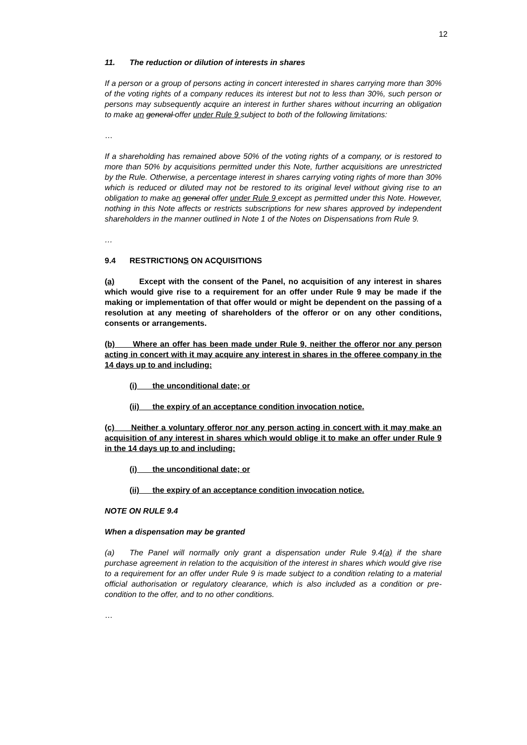12
11. The reduction or dilution of interests in shares
If a person or a group of persons acting in concert interested in shares carrying more than 30% of the voting rights of a company reduces its interest but not to less than 30%, such person or persons may subsequently acquire an interest in further shares without incurring an obligation to make an general offer under Rule 9 subject to both of the following limitations:
…
If a shareholding has remained above 50% of the voting rights of a company, or is restored to more than 50% by acquisitions permitted under this Note, further acquisitions are unrestricted by the Rule. Otherwise, a percentage interest in shares carrying voting rights of more than 30% which is reduced or diluted may not be restored to its original level without giving rise to an obligation to make an general offer under Rule 9 except as permitted under this Note. However, nothing in this Note affects or restricts subscriptions for new shares approved by independent shareholders in the manner outlined in Note 1 of the Notes on Dispensations from Rule 9.
…
9.4 RESTRICTIONS ON ACQUISITIONS
(a) Except with the consent of the Panel, no acquisition of any interest in shares which would give rise to a requirement for an offer under Rule 9 may be made if the making or implementation of that offer would or might be dependent on the passing of a resolution at any meeting of shareholders of the offeror or on any other conditions, consents or arrangements.
(b) Where an offer has been made under Rule 9, neither the offeror nor any person acting in concert with it may acquire any interest in shares in the offeree company in the 14 days up to and including:
(i) the unconditional date; or
(ii) the expiry of an acceptance condition invocation notice.
(c) Neither a voluntary offeror nor any person acting in concert with it may make an acquisition of any interest in shares which would oblige it to make an offer under Rule 9 in the 14 days up to and including:
(i) the unconditional date; or
(ii) the expiry of an acceptance condition invocation notice.
NOTE ON RULE 9.4
When a dispensation may be granted
(a) The Panel will normally only grant a dispensation under Rule 9.4(a) if the share purchase agreement in relation to the acquisition of the interest in shares which would give rise to a requirement for an offer under Rule 9 is made subject to a condition relating to a material official authorisation or regulatory clearance, which is also included as a condition or pre-condition to the offer, and to no other conditions.
…